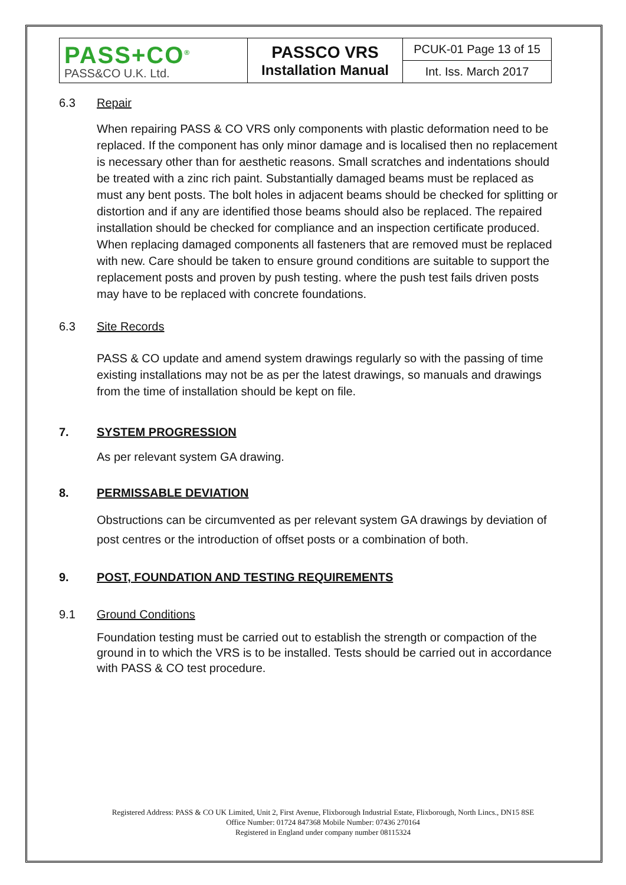| PASS+CO<sup>®</sup> PASS&CO U.K. Ltd. | PASSCO VRS Installation Manual | PCUK-01 Page 13 of 15 |
| | | Int. Iss. March 2017 |
6.3 Repair
When repairing PASS & CO VRS only components with plastic deformation need to be replaced. If the component has only minor damage and is localised then no replacement is necessary other than for aesthetic reasons. Small scratches and indentations should be treated with a zinc rich paint. Substantially damaged beams must be replaced as must any bent posts. The bolt holes in adjacent beams should be checked for splitting or distortion and if any are identified those beams should also be replaced. The repaired installation should be checked for compliance and an inspection certificate produced. When replacing damaged components all fasteners that are removed must be replaced with new. Care should be taken to ensure ground conditions are suitable to support the replacement posts and proven by push testing. where the push test fails driven posts may have to be replaced with concrete foundations.
6.3 Site Records
PASS & CO update and amend system drawings regularly so with the passing of time existing installations may not be as per the latest drawings, so manuals and drawings from the time of installation should be kept on file.
7. SYSTEM PROGRESSION
As per relevant system GA drawing.
8. PERMISSABLE DEVIATION
Obstructions can be circumvented as per relevant system GA drawings by deviation of post centres or the introduction of offset posts or a combination of both.
9. POST, FOUNDATION AND TESTING REQUIREMENTS
9.1 Ground Conditions
Foundation testing must be carried out to establish the strength or compaction of the ground in to which the VRS is to be installed. Tests should be carried out in accordance with PASS & CO test procedure.
Registered Address: PASS & CO UK Limited, Unit 2, First Avenue, Flixborough Industrial Estate, Flixborough, North Lincs., DN15 8SE
Office Number: 01724 847368 Mobile Number: 07436 270164
Registered in England under company number 08115324